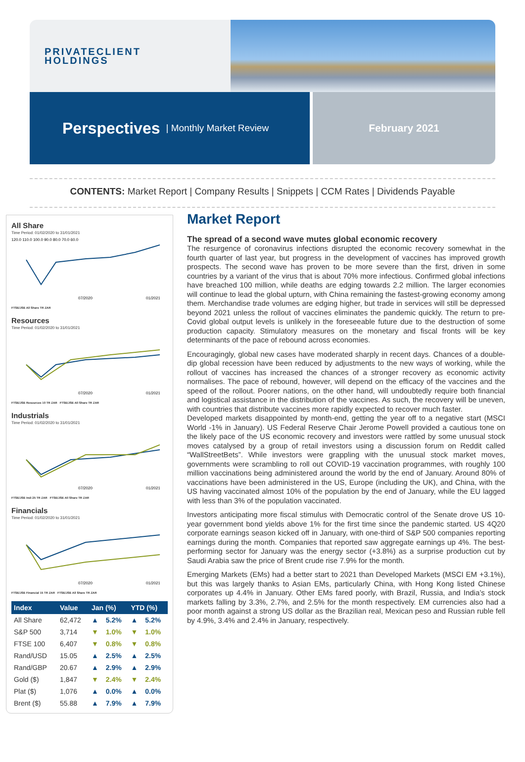PRIVATECLIENT
HOLDINGS
Perspectives | Monthly Market Review February 2021
CONTENTS: Market Report | Company Results | Snippets | CCM Rates | Dividends Payable
All Share
Time Period: 01/02/2020 to 31/01/2021
120.0 110.0 100.0 90.0 80.0 70.0 60.0
07/2020
01/2021
FTSE/JSE All Share TR ZAR
Resources
Time Period: 01/02/2020 to 31/01/2021
07/2020
01/2021
FTSE/JSE Resources 10 TR ZAR FTSE/JSE All Share TR ZAR
Industrials
Time Period: 01/02/2020 to 31/01/2021
07/2020
01/2021
FTSE/JSE Indi 25 TR ZAR FTSE/JSE All Share TR ZAR
Financials
Time Period: 01/02/2020 to 31/01/2021
07/2020
01/2021
FTSE/JSE Financial 15 TR ZAR FTSE/JSE All Share TR ZAR
| Index | Value | Jan (%) | | YTD (%) | |
| --- | --- | --- | --- | --- | --- |
| All Share | 62,472 | ▲ | 5.2% | ▲ | 5.2% |
| S&P 500 | 3,714 | ▼ | 1.0% | ▼ | 1.0% |
| FTSE 100 | 6,407 | ▼ | 0.8% | ▼ | 0.8% |
| Rand/USD | 15.05 | ▲ | 2.5% | ▲ | 2.5% |
| Rand/GBP | 20.67 | ▲ | 2.9% | ▲ | 2.9% |
| Gold ($) | 1,847 | ▼ | 2.4% | ▼ | 2.4% |
| Plat ($) | 1,076 | ▲ | 0.0% | ▲ | 0.0% |
| Brent ($) | 55.88 | ▲ | 7.9% | ▲ | 7.9% |
Market Report
The spread of a second wave mutes global economic recovery
The resurgence of coronavirus infections disrupted the economic recovery somewhat in the fourth quarter of last year, but progress in the development of vaccines has improved growth prospects. The second wave has proven to be more severe than the first, driven in some countries by a variant of the virus that is about 70% more infectious. Confirmed global infections have breached 100 million, while deaths are edging towards 2.2 million. The larger economies will continue to lead the global upturn, with China remaining the fastest-growing economy among them. Merchandise trade volumes are edging higher, but trade in services will still be depressed beyond 2021 unless the rollout of vaccines eliminates the pandemic quickly. The return to pre-Covid global output levels is unlikely in the foreseeable future due to the destruction of some production capacity. Stimulatory measures on the monetary and fiscal fronts will be key determinants of the pace of rebound across economies.
Encouragingly, global new cases have moderated sharply in recent days. Chances of a double-dip global recession have been reduced by adjustments to the new ways of working, while the rollout of vaccines has increased the chances of a stronger recovery as economic activity normalises. The pace of rebound, however, will depend on the efficacy of the vaccines and the speed of the rollout. Poorer nations, on the other hand, will undoubtedly require both financial and logistical assistance in the distribution of the vaccines. As such, the recovery will be uneven, with countries that distribute vaccines more rapidly expected to recover much faster.
Developed markets disappointed by month-end, getting the year off to a negative start (MSCI World -1% in January). US Federal Reserve Chair Jerome Powell provided a cautious tone on the likely pace of the US economic recovery and investors were rattled by some unusual stock moves catalysed by a group of retail investors using a discussion forum on Reddit called “WallStreetBets”. While investors were grappling with the unusual stock market moves, governments were scrambling to roll out COVID-19 vaccination programmes, with roughly 100 million vaccinations being administered around the world by the end of January. Around 80% of vaccinations have been administered in the US, Europe (including the UK), and China, with the US having vaccinated almost 10% of the population by the end of January, while the EU lagged with less than 3% of the population vaccinated.
Investors anticipating more fiscal stimulus with Democratic control of the Senate drove US 10-year government bond yields above 1% for the first time since the pandemic started. US 4Q20 corporate earnings season kicked off in January, with one-third of S&P 500 companies reporting earnings during the month. Companies that reported saw aggregate earnings up 4%. The best-performing sector for January was the energy sector (+3.8%) as a surprise production cut by Saudi Arabia saw the price of Brent crude rise 7.9% for the month.
Emerging Markets (EMs) had a better start to 2021 than Developed Markets (MSCI EM +3.1%), but this was largely thanks to Asian EMs, particularly China, with Hong Kong listed Chinese corporates up 4.4% in January. Other EMs fared poorly, with Brazil, Russia, and India’s stock markets falling by 3.3%, 2.7%, and 2.5% for the month respectively. EM currencies also had a poor month against a strong US dollar as the Brazilian real, Mexican peso and Russian ruble fell by 4.9%, 3.4% and 2.4% in January, respectively.